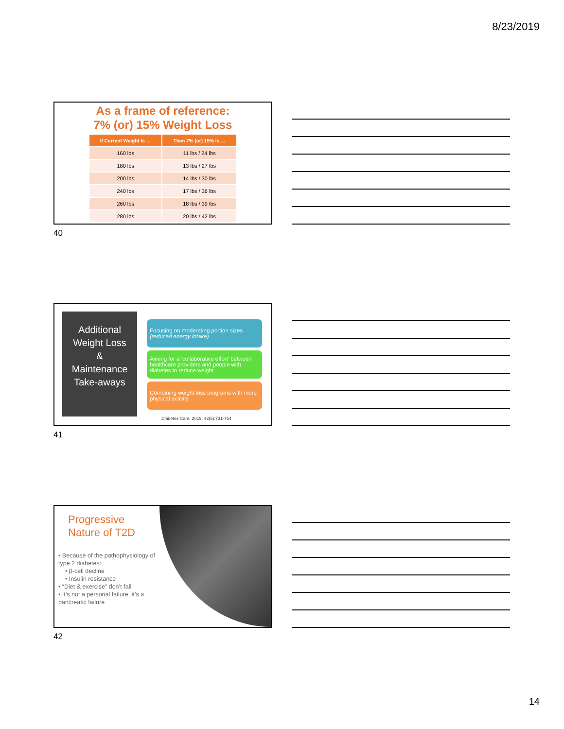8/23/2019
As a frame of reference:
7% (or) 15% Weight Loss
| If Current Weight Is … | Then 7% (or) 15% is … |
| --- | --- |
| 160 lbs | 11 lbs / 24 lbs |
| 180 lbs | 13 lbs / 27 lbs |
| 200 lbs | 14 lbs / 30 lbs |
| 240 lbs | 17 lbs / 36 lbs |
| 260 lbs | 18 lbs / 39 lbs |
| 280 lbs | 20 lbs / 42 lbs |
40
Additional
Weight Loss
&
Maintenance
Take-aways
Focusing on moderating portion sizes
(reduced energy intake)
Aiming for a ‘collaborative effort’ between healthcare providers and people with diabetes to reduce weight.
Combining weight loss programs with more physical activity.
Diabetes Care. 2019; 42(5):731-754
41
Progressive
Nature of T2D
• Because of the pathophysiology of type 2 diabetes:
• β-cell decline
• Insulin resistance
• “Diet & exercise” don’t fail
• It’s not a personal failure, it’s a pancreatic failure
42
14